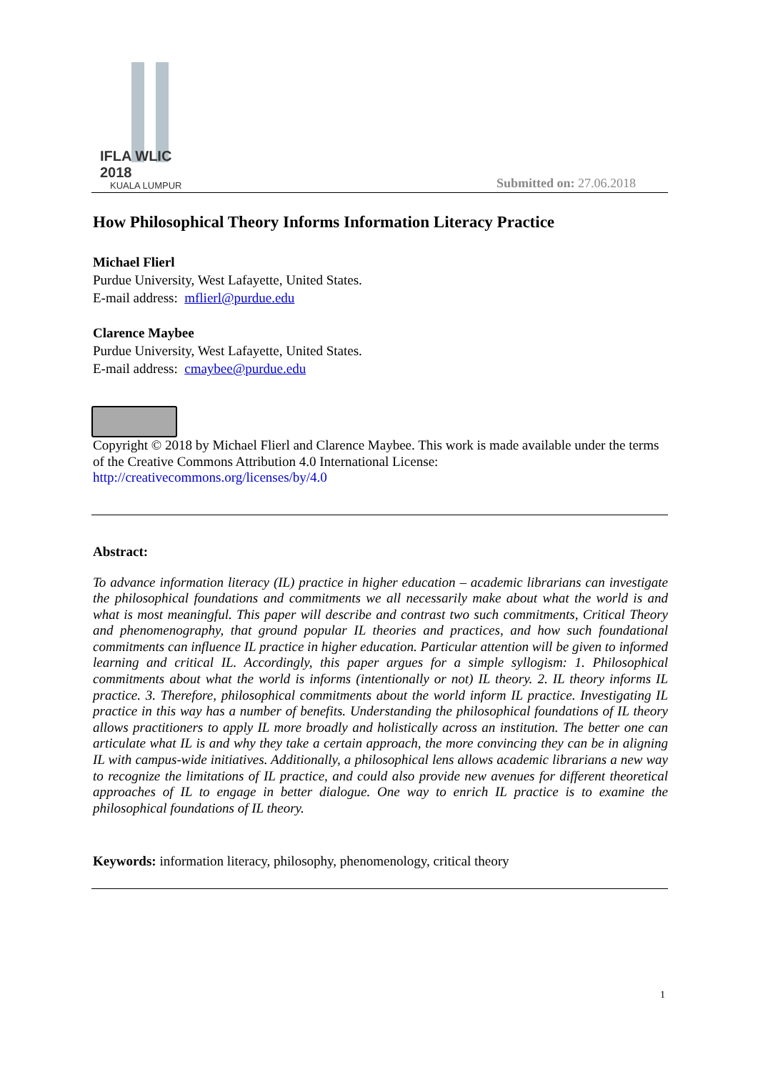IFLA WLIC 2018
KUALA LUMPUR
Submitted on: 27.06.2018
How Philosophical Theory Informs Information Literacy Practice
Michael Flierl
Purdue University, West Lafayette, United States.
E-mail address: mflierl@purdue.edu
Clarence Maybee
Purdue University, West Lafayette, United States.
E-mail address: cmaybee@purdue.edu
Copyright © 2018 by Michael Flierl and Clarence Maybee. This work is made available under the terms of the Creative Commons Attribution 4.0 International License:
http://creativecommons.org/licenses/by/4.0
Abstract:
To advance information literacy (IL) practice in higher education – academic librarians can investigate the philosophical foundations and commitments we all necessarily make about what the world is and what is most meaningful. This paper will describe and contrast two such commitments, Critical Theory and phenomenography, that ground popular IL theories and practices, and how such foundational commitments can influence IL practice in higher education. Particular attention will be given to informed learning and critical IL. Accordingly, this paper argues for a simple syllogism: 1. Philosophical commitments about what the world is informs (intentionally or not) IL theory. 2. IL theory informs IL practice. 3. Therefore, philosophical commitments about the world inform IL practice. Investigating IL practice in this way has a number of benefits. Understanding the philosophical foundations of IL theory allows practitioners to apply IL more broadly and holistically across an institution. The better one can articulate what IL is and why they take a certain approach, the more convincing they can be in aligning IL with campus-wide initiatives. Additionally, a philosophical lens allows academic librarians a new way to recognize the limitations of IL practice, and could also provide new avenues for different theoretical approaches of IL to engage in better dialogue. One way to enrich IL practice is to examine the philosophical foundations of IL theory.
Keywords: information literacy, philosophy, phenomenology, critical theory
1